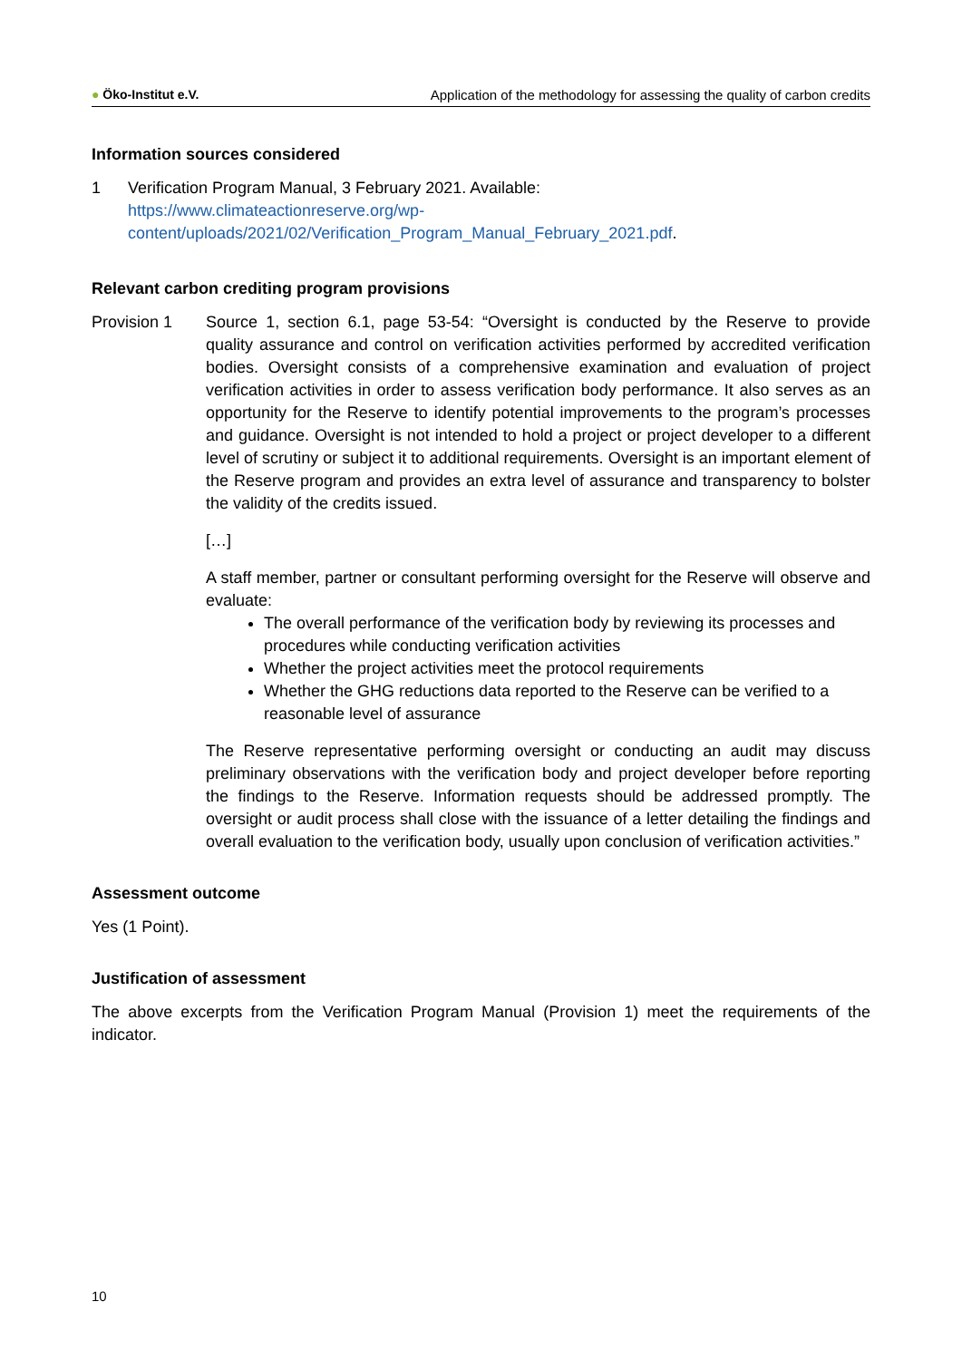● Öko-Institut e.V. Application of the methodology for assessing the quality of carbon credits
Information sources considered
1 Verification Program Manual, 3 February 2021. Available:
https://www.climateactionreserve.org/wp-content/uploads/2021/02/Verification_Program_Manual_February_2021.pdf.
Relevant carbon crediting program provisions
Provision 1 Source 1, section 6.1, page 53-54: “Oversight is conducted by the Reserve to provide quality assurance and control on verification activities performed by accredited verification bodies. Oversight consists of a comprehensive examination and evaluation of project verification activities in order to assess verification body performance. It also serves as an opportunity for the Reserve to identify potential improvements to the program’s processes and guidance. Oversight is not intended to hold a project or project developer to a different level of scrutiny or subject it to additional requirements. Oversight is an important element of the Reserve program and provides an extra level of assurance and transparency to bolster the validity of the credits issued.
[…]
A staff member, partner or consultant performing oversight for the Reserve will observe and evaluate:
The overall performance of the verification body by reviewing its processes and procedures while conducting verification activities
Whether the project activities meet the protocol requirements
Whether the GHG reductions data reported to the Reserve can be verified to a reasonable level of assurance
The Reserve representative performing oversight or conducting an audit may discuss preliminary observations with the verification body and project developer before reporting the findings to the Reserve. Information requests should be addressed promptly. The oversight or audit process shall close with the issuance of a letter detailing the findings and overall evaluation to the verification body, usually upon conclusion of verification activities.”
Assessment outcome
Yes (1 Point).
Justification of assessment
The above excerpts from the Verification Program Manual (Provision 1) meet the requirements of the indicator.
10